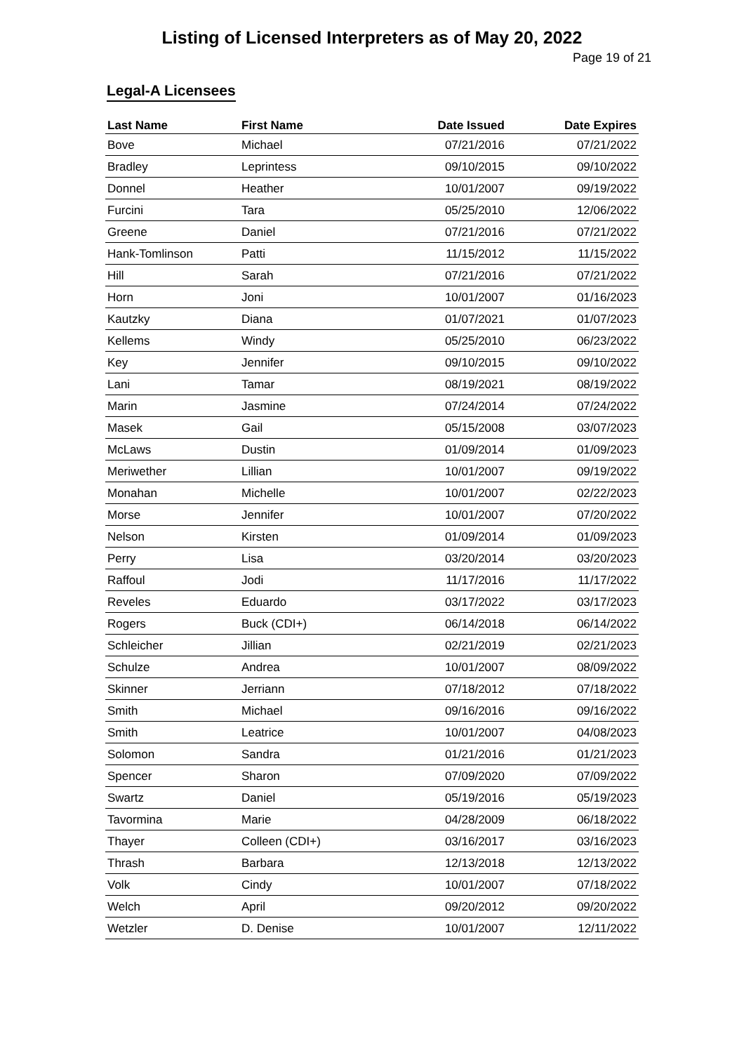Listing of Licensed Interpreters as of May 20, 2022
Page 19 of 21
Legal-A Licensees
| Last Name | First Name | Date Issued | Date Expires |
| --- | --- | --- | --- |
| Bove | Michael | 07/21/2016 | 07/21/2022 |
| Bradley | Leprintess | 09/10/2015 | 09/10/2022 |
| Donnel | Heather | 10/01/2007 | 09/19/2022 |
| Furcini | Tara | 05/25/2010 | 12/06/2022 |
| Greene | Daniel | 07/21/2016 | 07/21/2022 |
| Hank-Tomlinson | Patti | 11/15/2012 | 11/15/2022 |
| Hill | Sarah | 07/21/2016 | 07/21/2022 |
| Horn | Joni | 10/01/2007 | 01/16/2023 |
| Kautzky | Diana | 01/07/2021 | 01/07/2023 |
| Kellems | Windy | 05/25/2010 | 06/23/2022 |
| Key | Jennifer | 09/10/2015 | 09/10/2022 |
| Lani | Tamar | 08/19/2021 | 08/19/2022 |
| Marin | Jasmine | 07/24/2014 | 07/24/2022 |
| Masek | Gail | 05/15/2008 | 03/07/2023 |
| McLaws | Dustin | 01/09/2014 | 01/09/2023 |
| Meriwether | Lillian | 10/01/2007 | 09/19/2022 |
| Monahan | Michelle | 10/01/2007 | 02/22/2023 |
| Morse | Jennifer | 10/01/2007 | 07/20/2022 |
| Nelson | Kirsten | 01/09/2014 | 01/09/2023 |
| Perry | Lisa | 03/20/2014 | 03/20/2023 |
| Raffoul | Jodi | 11/17/2016 | 11/17/2022 |
| Reveles | Eduardo | 03/17/2022 | 03/17/2023 |
| Rogers | Buck (CDI+) | 06/14/2018 | 06/14/2022 |
| Schleicher | Jillian | 02/21/2019 | 02/21/2023 |
| Schulze | Andrea | 10/01/2007 | 08/09/2022 |
| Skinner | Jerriann | 07/18/2012 | 07/18/2022 |
| Smith | Michael | 09/16/2016 | 09/16/2022 |
| Smith | Leatrice | 10/01/2007 | 04/08/2023 |
| Solomon | Sandra | 01/21/2016 | 01/21/2023 |
| Spencer | Sharon | 07/09/2020 | 07/09/2022 |
| Swartz | Daniel | 05/19/2016 | 05/19/2023 |
| Tavormina | Marie | 04/28/2009 | 06/18/2022 |
| Thayer | Colleen (CDI+) | 03/16/2017 | 03/16/2023 |
| Thrash | Barbara | 12/13/2018 | 12/13/2022 |
| Volk | Cindy | 10/01/2007 | 07/18/2022 |
| Welch | April | 09/20/2012 | 09/20/2022 |
| Wetzler | D. Denise | 10/01/2007 | 12/11/2022 |